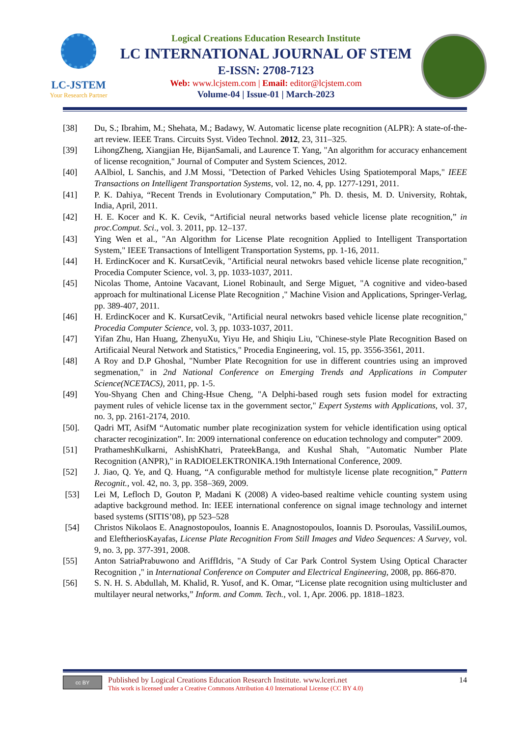LC-JSTEM
Your Research Partner
Logical Creations Education Research Institute
LC INTERNATIONAL JOURNAL OF STEM
E-ISSN: 2708-7123
Web: www.lcjstem.com | Email: editor@lcjstem.com
Volume-04 | Issue-01 | March-2023
[38] Du, S.; Ibrahim, M.; Shehata, M.; Badawy, W. Automatic license plate recognition (ALPR): A state-of-the-art review. IEEE Trans. Circuits Syst. Video Technol. 2012, 23, 311–325.
[39] LihongZheng, Xiangjian He, BijanSamali, and Laurence T. Yang, "An algorithm for accuracy enhancement of license recognition," Journal of Computer and System Sciences, 2012.
[40] AAlbiol, L Sanchis, and J.M Mossi, "Detection of Parked Vehicles Using Spatiotemporal Maps," IEEE Transactions on Intelligent Transportation Systems, vol. 12, no. 4, pp. 1277-1291, 2011.
[41] P. K. Dahiya, “Recent Trends in Evolutionary Computation,” Ph. D. thesis, M. D. University, Rohtak, India, April, 2011.
[42] H. E. Kocer and K. K. Cevik, “Artificial neural networks based vehicle license plate recognition,” in proc.Comput. Sci., vol. 3. 2011, pp. 12–137.
[43] Ying Wen et al., "An Algorithm for License Plate recognition Applied to Intelligent Transportation System," IEEE Transactions of Intelligent Transportation Systems, pp. 1-16, 2011.
[44] H. ErdincKocer and K. KursatCevik, "Artificial neural netwokrs based vehicle license plate recognition," Procedia Computer Science, vol. 3, pp. 1033-1037, 2011.
[45] Nicolas Thome, Antoine Vacavant, Lionel Robinault, and Serge Miguet, "A cognitive and video-based approach for multinational License Plate Recognition ," Machine Vision and Applications, Springer-Verlag, pp. 389-407, 2011.
[46] H. ErdincKocer and K. KursatCevik, "Artificial neural netwokrs based vehicle license plate recognition," Procedia Computer Science, vol. 3, pp. 1033-1037, 2011.
[47] Yifan Zhu, Han Huang, ZhenyuXu, Yiyu He, and Shiqiu Liu, "Chinese-style Plate Recognition Based on Artificaial Neural Network and Statistics," Procedia Engineering, vol. 15, pp. 3556-3561, 2011.
[48] A Roy and D.P Ghoshal, "Number Plate Recognition for use in different countries using an improved segmenation," in 2nd National Conference on Emerging Trends and Applications in Computer Science(NCETACS), 2011, pp. 1-5.
[49] You-Shyang Chen and Ching-Hsue Cheng, "A Delphi-based rough sets fusion model for extracting payment rules of vehicle license tax in the government sector," Expert Systems with Applications, vol. 37, no. 3, pp. 2161-2174, 2010.
[50]. Qadri MT, AsifM “Automatic number plate recoginization system for vehicle identification using optical character recoginization”. In: 2009 international conference on education technology and computer” 2009.
[51] PrathameshKulkarni, AshishKhatri, PrateekBanga, and Kushal Shah, "Automatic Number Plate Recognition (ANPR)," in RADIOELEKTRONIKA.19th International Conference, 2009.
[52] J. Jiao, Q. Ye, and Q. Huang, “A configurable method for multistyle license plate recognition,” Pattern Recognit., vol. 42, no. 3, pp. 358–369, 2009.
[53] Lei M, Lefloch D, Gouton P, Madani K (2008) A video-based realtime vehicle counting system using adaptive background method. In: IEEE international conference on signal image technology and internet based systems (SITIS’08), pp 523–528
[54] Christos Nikolaos E. Anagnostopoulos, Ioannis E. Anagnostopoulos, Ioannis D. Psoroulas, VassiliLoumos, and EleftheriosKayafas, License Plate Recognition From Still Images and Video Sequences: A Survey, vol. 9, no. 3, pp. 377-391, 2008.
[55] Anton SatriaPrabuwono and AriffIdris, "A Study of Car Park Control System Using Optical Character Recognition ," in International Conference on Computer and Electrical Engineering, 2008, pp. 866-870.
[56] S. N. H. S. Abdullah, M. Khalid, R. Yusof, and K. Omar, “License plate recognition using multicluster and multilayer neural networks,” Inform. and Comm. Tech., vol. 1, Apr. 2006. pp. 1818–1823.
cc BY
Published by Logical Creations Education Research Institute. www.lceri.net
This work is licensed under a Creative Commons Attribution 4.0 International License (CC BY 4.0)
14